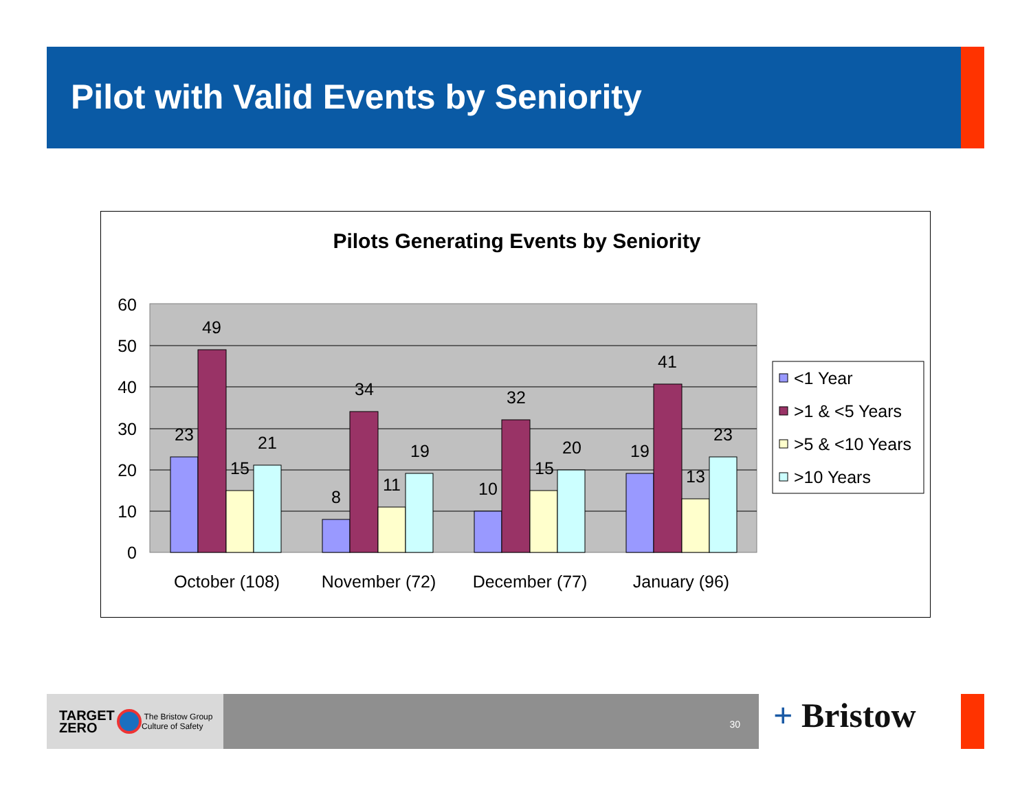Pilot with Valid Events by Seniority
Pilots Generating Events by Seniority
60
50
40
30
20
10
0
23
49
15
21
8
34
11
19
10
32
15
20
19
41
13
23
October (108)
November (72)
December (77)
January (96)
<1 Year
>1 & <5 Years
>5 & <10 Years
>10 Years
TARGET
ZERO The Bristow Group
Culture of Safety
30
+ Bristow